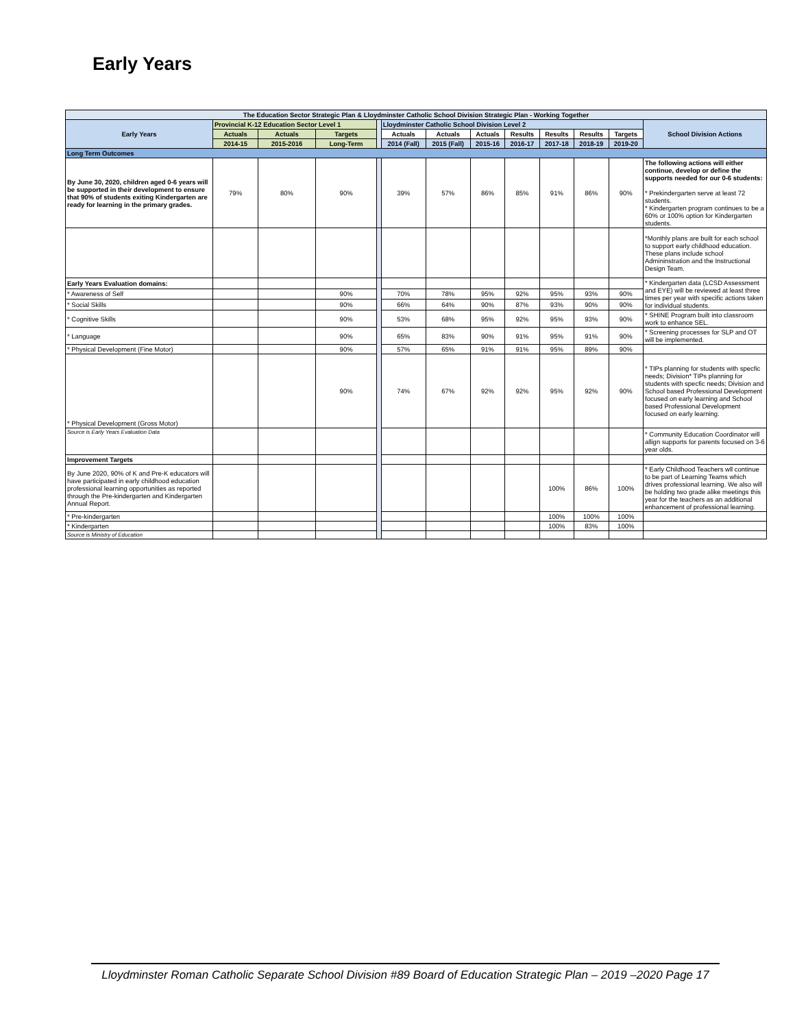Early Years
| The Education Sector Strategic Plan & Lloydminster Catholic School Division Strategic Plan - Working Together | | | | | | | | | | | | |
| --- | --- | --- | --- | --- | --- | --- | --- | --- | --- | --- | --- | --- |
| Early Years | Provincial K-12 Education Sector Level 1 | | | | Lloydminster Catholic School Division Level 2 | | | | | | | School Division Actions |
| | Actuals | Actuals | Targets | | Actuals | Actuals | Actuals | Results | Results | Results | Targets | |
| | 2014-15 | 2015-2016 | Long-Term | | 2014 (Fall) | 2015 (Fall) | 2015-16 | 2016-17 | 2017-18 | 2018-19 | 2019-20 | |
| Long Term Outcomes | | | | | | | | | | | | |
| By June 30, 2020, children aged 0-6 years will be supported in their development to ensure that 90% of students exiting Kindergarten are ready for learning in the primary grades. | 79% | 80% | 90% | | 39% | 57% | 86% | 85% | 91% | 86% | 90% | The following actions will either continue, develop or define the supports needed for our 0-6 students: * Prekindergarten serve at least 72 students. * Kindergarten program continues to be a 60% or 100% option for Kindergarten students. |
| | | | | | | | | | | | | *Monthly plans are built for each school to support early childhood education. These plans include school Admininstration and the Instructional Design Team. |
| Early Years Evaluation domains: | | | | | | | | | | | | * Kindergarten data (LCSD Assessment and EYE) will be reviewed at least three times per year with specific actions taken for individual students. |
| * Awareness of Self | | | 90% | | 70% | 78% | 95% | 92% | 95% | 93% | 90% | |
| * Social Skills | | | 90% | | 66% | 64% | 90% | 87% | 93% | 90% | 90% | |
| * Cognitive Skills | | | 90% | | 53% | 68% | 95% | 92% | 95% | 93% | 90% | * SHINE Program built into classroom work to enhance SEL. |
| * Language | | | 90% | | 65% | 83% | 90% | 91% | 95% | 91% | 90% | * Screening processes for SLP and OT will be implemented. |
| * Physical Development (Fine Motor) | | | 90% | | 57% | 65% | 91% | 91% | 95% | 89% | 90% | |
| * Physical Development (Gross Motor) | | | 90% | | 74% | 67% | 92% | 92% | 95% | 92% | 90% | * TIPs planning for students with specfic needs; Division* TIPs planning for students with specfic needs; Division and School based Professional Development focused on early learning and School based Professional Development focused on early learning. |
| Source is Early Years Evaluation Data | | | | | | | | | | | | * Community Education Coordinator will allign supports for parents focused on 3-6 year olds. |
| Improvement Targets | | | | | | | | | | | | |
| By June 2020, 90% of K and Pre-K educators will have participated in early childhood education professional learning opportunities as reported through the Pre-kindergarten and Kindergarten Annual Report. | | | | | | | | | 100% | 86% | 100% | * Early Childhood Teachers wll continue to be part of Learning Teams which drives professional learning. We also will be holding two grade alike meetings this year for the teachers as an additional enhancement of professional learning. |
| * Pre-kindergarten | | | | | | | | | 100% | 100% | 100% | |
| * Kindergarten | | | | | | | | | 100% | 83% | 100% | |
| Source is Ministry of Education | | | | | | | | | | | | |
Lloydminster Roman Catholic Separate School Division #89 Board of Education Strategic Plan – 2019 –2020 Page 17